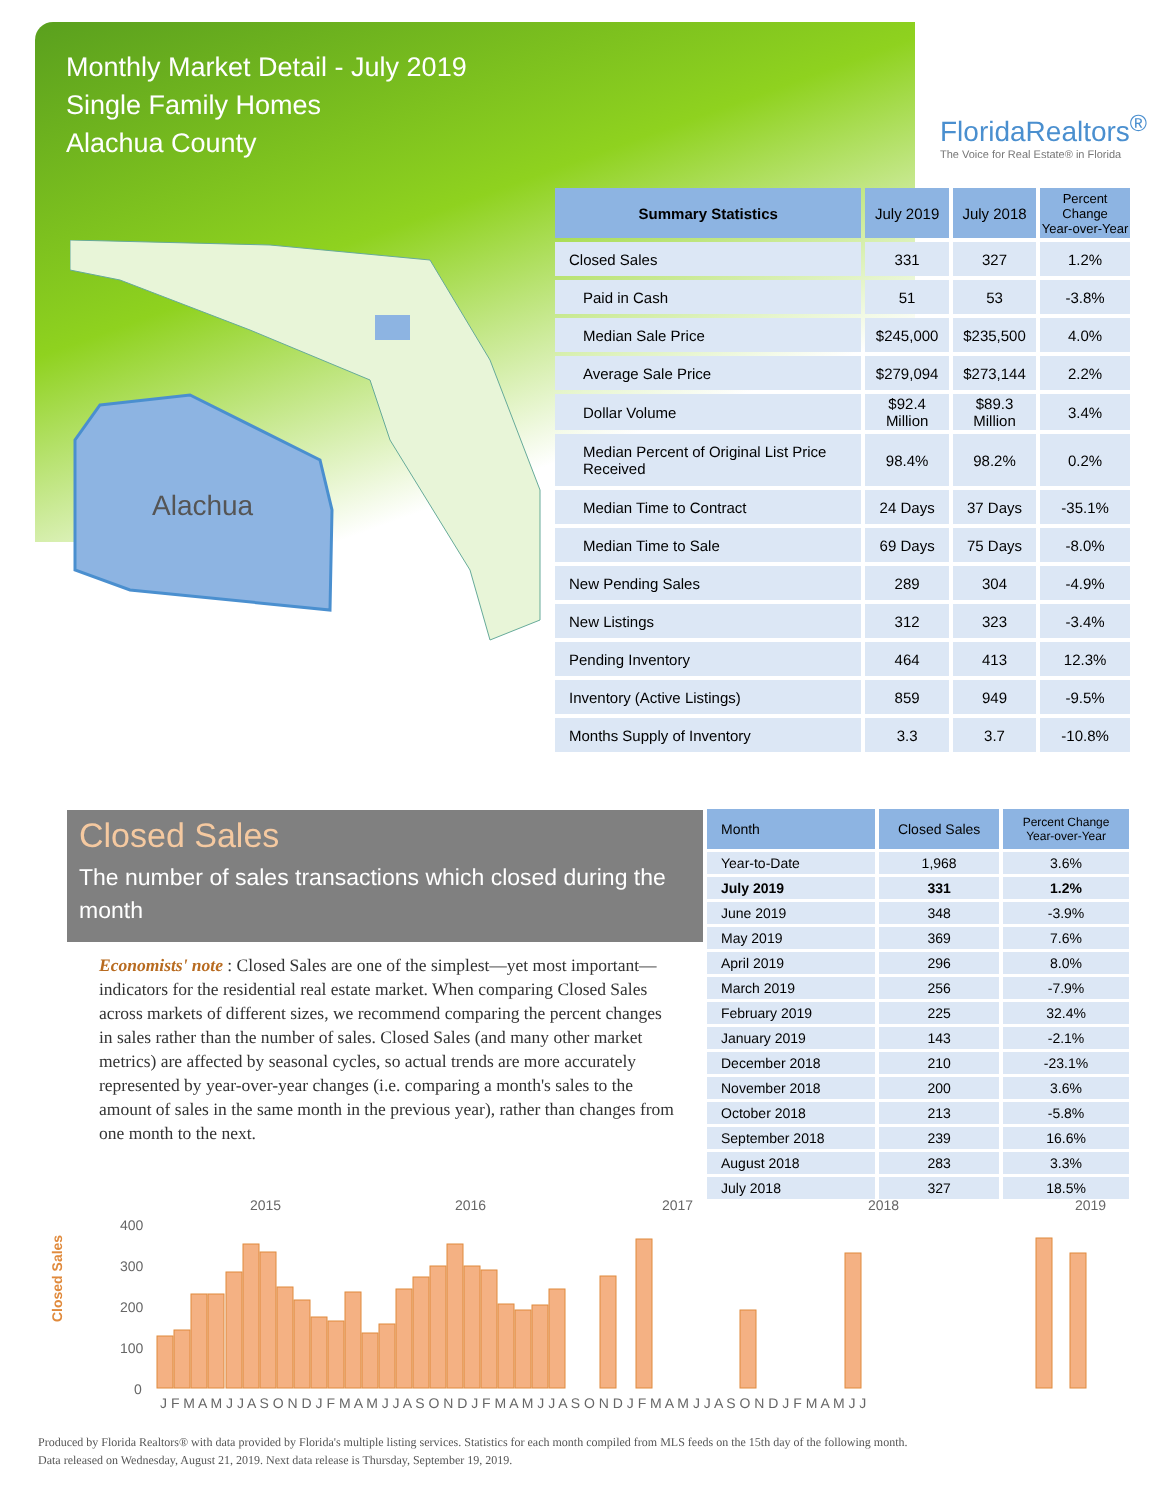Monthly Market Detail - July 2019
Single Family Homes
Alachua County
FloridaRealtors<sup>®</sup>
The Voice for Real Estate® in Florida
Alachua
| Summary Statistics | July 2019 | July 2018 | Percent Change Year-over-Year |
| --- | --- | --- | --- |
| Closed Sales | 331 | 327 | 1.2% |
| Paid in Cash | 51 | 53 | -3.8% |
| Median Sale Price | $245,000 | $235,500 | 4.0% |
| Average Sale Price | $279,094 | $273,144 | 2.2% |
| Dollar Volume | $92.4 Million | $89.3 Million | 3.4% |
| Median Percent of Original List Price Received | 98.4% | 98.2% | 0.2% |
| Median Time to Contract | 24 Days | 37 Days | -35.1% |
| Median Time to Sale | 69 Days | 75 Days | -8.0% |
| New Pending Sales | 289 | 304 | -4.9% |
| New Listings | 312 | 323 | -3.4% |
| Pending Inventory | 464 | 413 | 12.3% |
| Inventory (Active Listings) | 859 | 949 | -9.5% |
| Months Supply of Inventory | 3.3 | 3.7 | -10.8% |
Closed Sales
The number of sales transactions which closed during the month
Economists' note : Closed Sales are one of the simplest—yet most important—indicators for the residential real estate market. When comparing Closed Sales across markets of different sizes, we recommend comparing the percent changes in sales rather than the number of sales. Closed Sales (and many other market metrics) are affected by seasonal cycles, so actual trends are more accurately represented by year-over-year changes (i.e. comparing a month's sales to the amount of sales in the same month in the previous year), rather than changes from one month to the next.
| Month | Closed Sales | Percent Change Year-over-Year |
| --- | --- | --- |
| Year-to-Date | 1,968 | 3.6% |
| July 2019 | 331 | 1.2% |
| June 2019 | 348 | -3.9% |
| May 2019 | 369 | 7.6% |
| April 2019 | 296 | 8.0% |
| March 2019 | 256 | -7.9% |
| February 2019 | 225 | 32.4% |
| January 2019 | 143 | -2.1% |
| December 2018 | 210 | -23.1% |
| November 2018 | 200 | 3.6% |
| October 2018 | 213 | -5.8% |
| September 2018 | 239 | 16.6% |
| August 2018 | 283 | 3.3% |
| July 2018 | 327 | 18.5% |
Closed Sales
2015
2016
2017
2018
2019
400
300
200
100
0
J F M A M J J A S O N D J F M A M J J A S O N D J F M A M J J A S O N D J F M A M J J A S O N D J F M A M J J
Produced by Florida Realtors® with data provided by Florida's multiple listing services. Statistics for each month compiled from MLS feeds on the 15th day of the following month.
Data released on Wednesday, August 21, 2019. Next data release is Thursday, September 19, 2019.